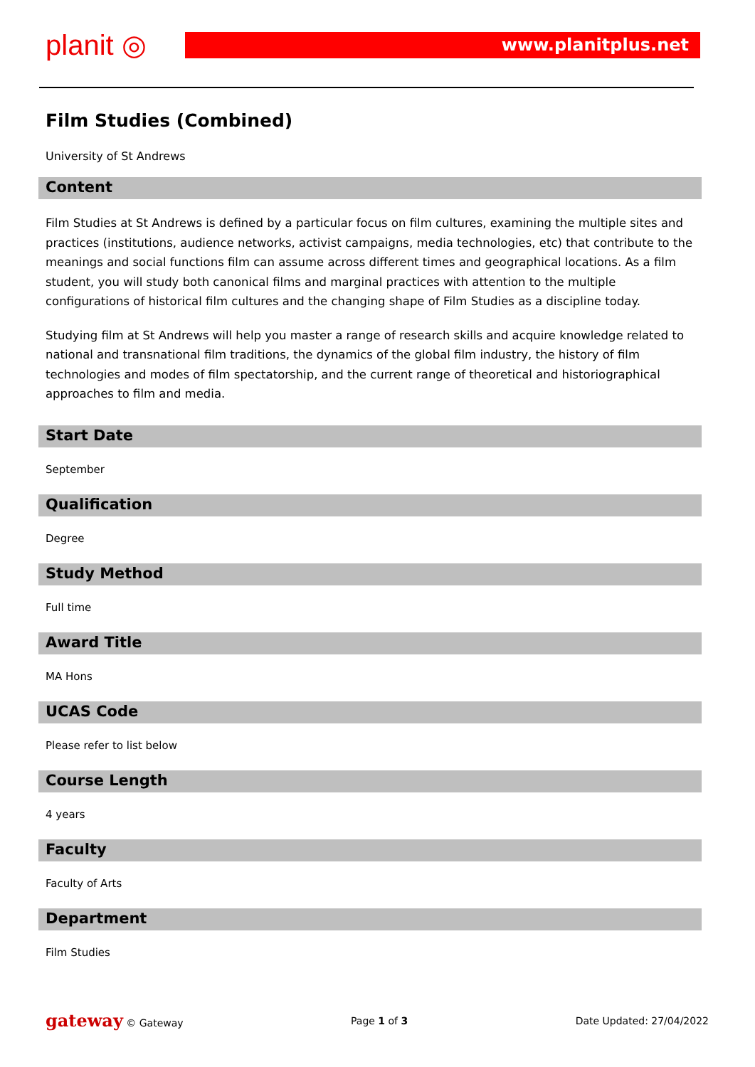planit ◎ www.planitplus.net
Film Studies (Combined)
University of St Andrews
Content
Film Studies at St Andrews is defined by a particular focus on film cultures, examining the multiple sites and practices (institutions, audience networks, activist campaigns, media technologies, etc) that contribute to the meanings and social functions film can assume across different times and geographical locations. As a film student, you will study both canonical films and marginal practices with attention to the multiple configurations of historical film cultures and the changing shape of Film Studies as a discipline today.
Studying film at St Andrews will help you master a range of research skills and acquire knowledge related to national and transnational film traditions, the dynamics of the global film industry, the history of film technologies and modes of film spectatorship, and the current range of theoretical and historiographical approaches to film and media.
Start Date
September
Qualification
Degree
Study Method
Full time
Award Title
MA Hons
UCAS Code
Please refer to list below
Course Length
4 years
Faculty
Faculty of Arts
Department
Film Studies
gateway © Gateway Page 1 of 3 Date Updated: 27/04/2022